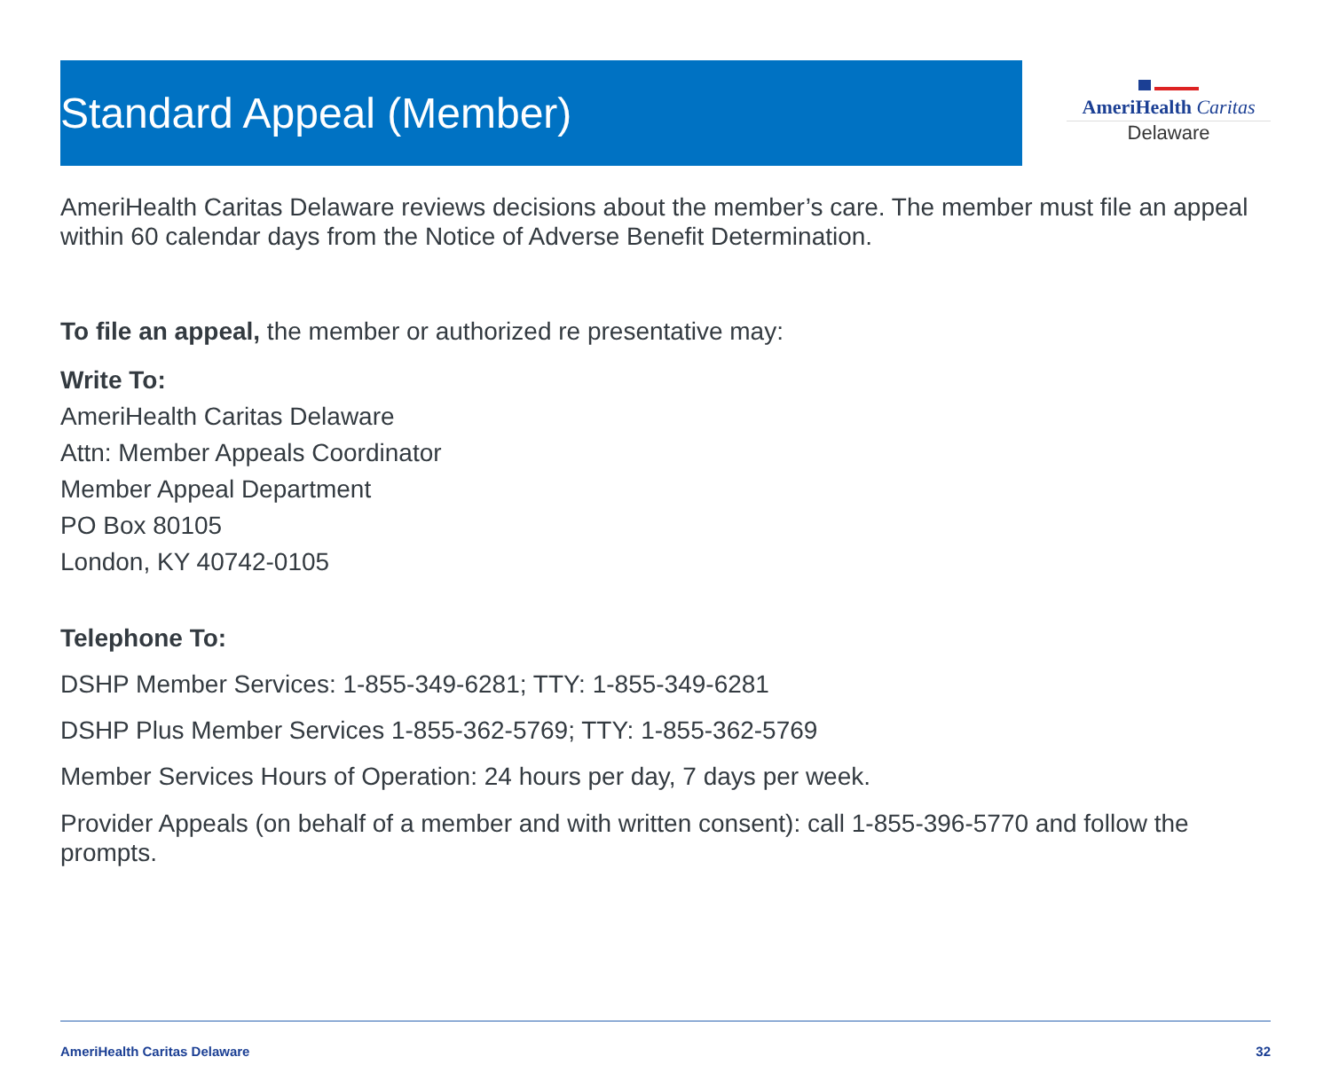Standard Appeal (Member)
AmeriHealth Caritas
Delaware
AmeriHealth Caritas Delaware reviews decisions about the member’s care. The member must file an appeal within 60 calendar days from the Notice of Adverse Benefit Determination.
To file an appeal, the member or authorized re presentative may:
Write To:
AmeriHealth Caritas Delaware
Attn: Member Appeals Coordinator
Member Appeal Department
PO Box 80105
London, KY 40742-0105
Telephone To:
DSHP Member Services: 1-855-349-6281; TTY: 1-855-349-6281
DSHP Plus Member Services 1-855-362-5769; TTY: 1-855-362-5769
Member Services Hours of Operation: 24 hours per day, 7 days per week.
Provider Appeals (on behalf of a member and with written consent): call 1-855-396-5770 and follow the prompts.
AmeriHealth Caritas Delaware 32